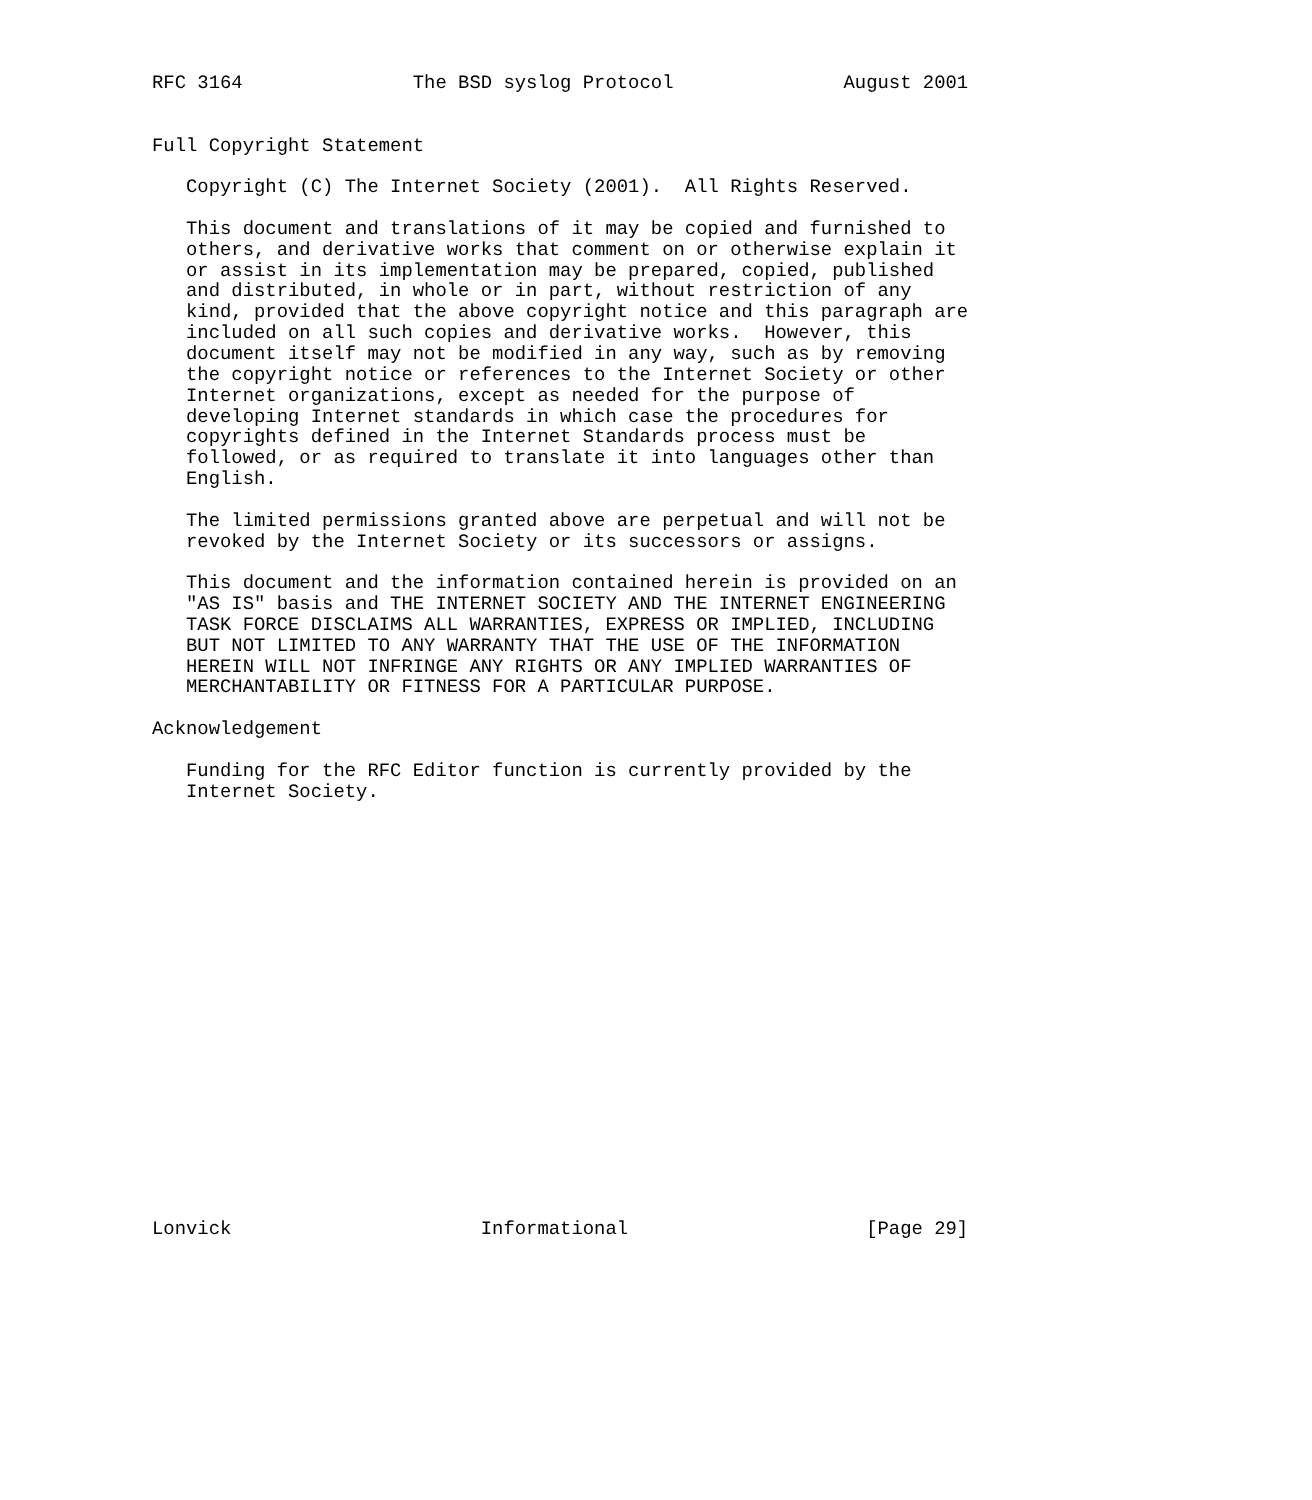RFC 3164               The BSD syslog Protocol               August 2001


Full Copyright Statement

   Copyright (C) The Internet Society (2001).  All Rights Reserved.

   This document and translations of it may be copied and furnished to
   others, and derivative works that comment on or otherwise explain it
   or assist in its implementation may be prepared, copied, published
   and distributed, in whole or in part, without restriction of any
   kind, provided that the above copyright notice and this paragraph are
   included on all such copies and derivative works.  However, this
   document itself may not be modified in any way, such as by removing
   the copyright notice or references to the Internet Society or other
   Internet organizations, except as needed for the purpose of
   developing Internet standards in which case the procedures for
   copyrights defined in the Internet Standards process must be
   followed, or as required to translate it into languages other than
   English.

   The limited permissions granted above are perpetual and will not be
   revoked by the Internet Society or its successors or assigns.

   This document and the information contained herein is provided on an
   "AS IS" basis and THE INTERNET SOCIETY AND THE INTERNET ENGINEERING
   TASK FORCE DISCLAIMS ALL WARRANTIES, EXPRESS OR IMPLIED, INCLUDING
   BUT NOT LIMITED TO ANY WARRANTY THAT THE USE OF THE INFORMATION
   HEREIN WILL NOT INFRINGE ANY RIGHTS OR ANY IMPLIED WARRANTIES OF
   MERCHANTABILITY OR FITNESS FOR A PARTICULAR PURPOSE.

Acknowledgement

   Funding for the RFC Editor function is currently provided by the
   Internet Society.




















Lonvick                      Informational                     [Page 29]